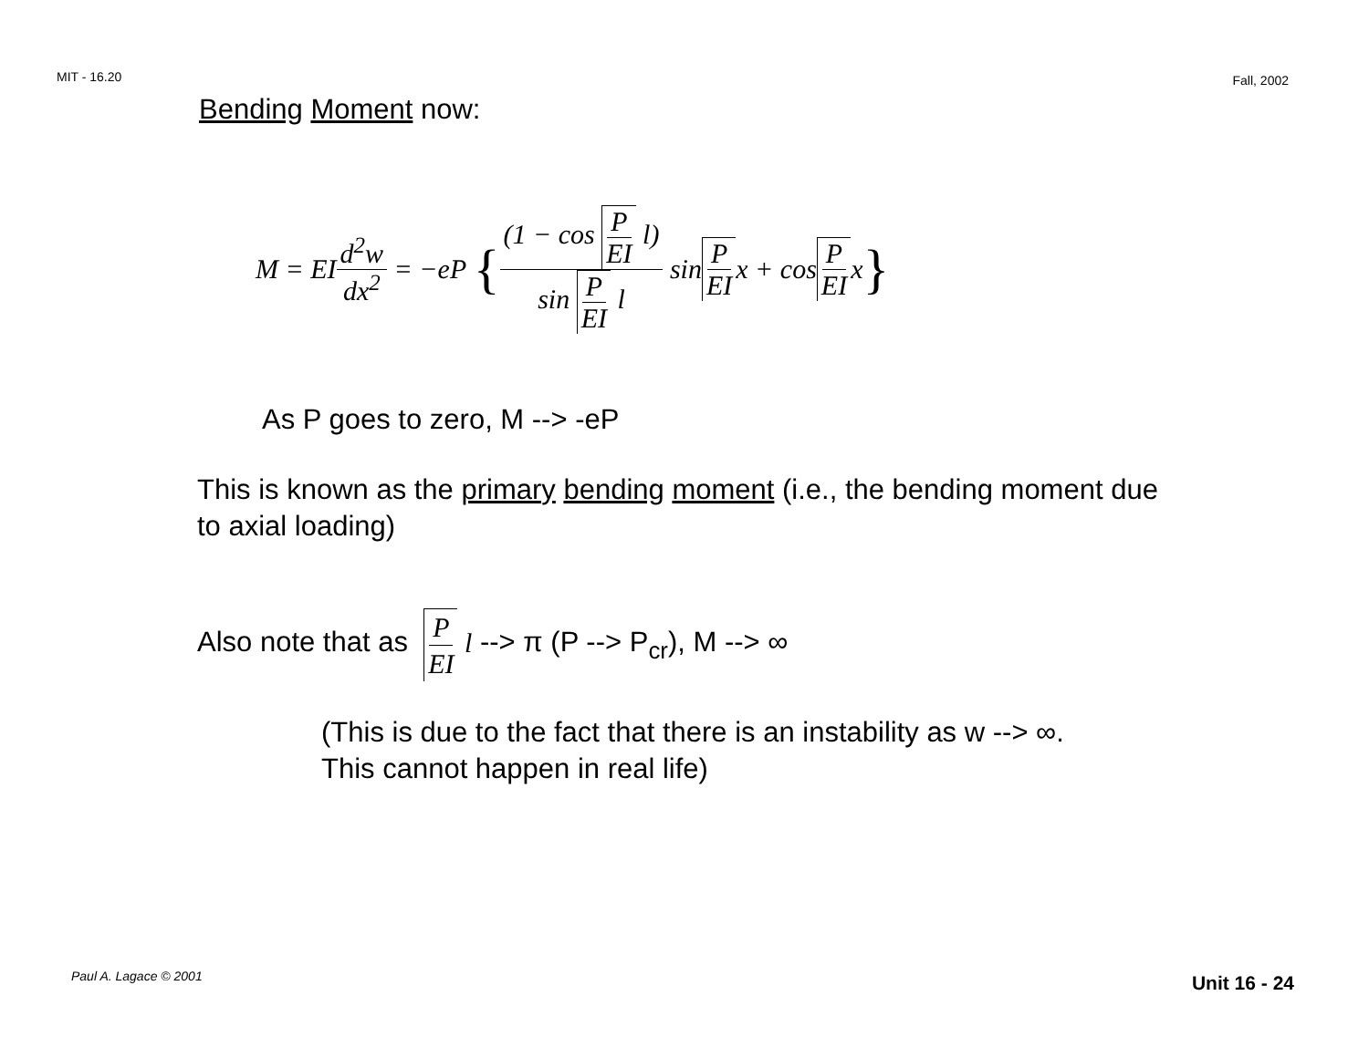MIT - 16.20 Fall, 2002
Bending Moment now:
M = EI d<sup>2</sup>w dx<sup>2</sup> = −eP { (1 − cos P EI l) sin P EI l sin P EI x + cos P EI x }
As P goes to zero, M --> -eP
This is known as the primary bending moment (i.e., the bending moment due to axial loading)
Also note that as P EI l --> π (P --> P<sub>cr</sub>), M --> ∞
(This is due to the fact that there is an instability as w --> ∞.
This cannot happen in real life)
Paul A. Lagace © 2001 Unit 16 - 24